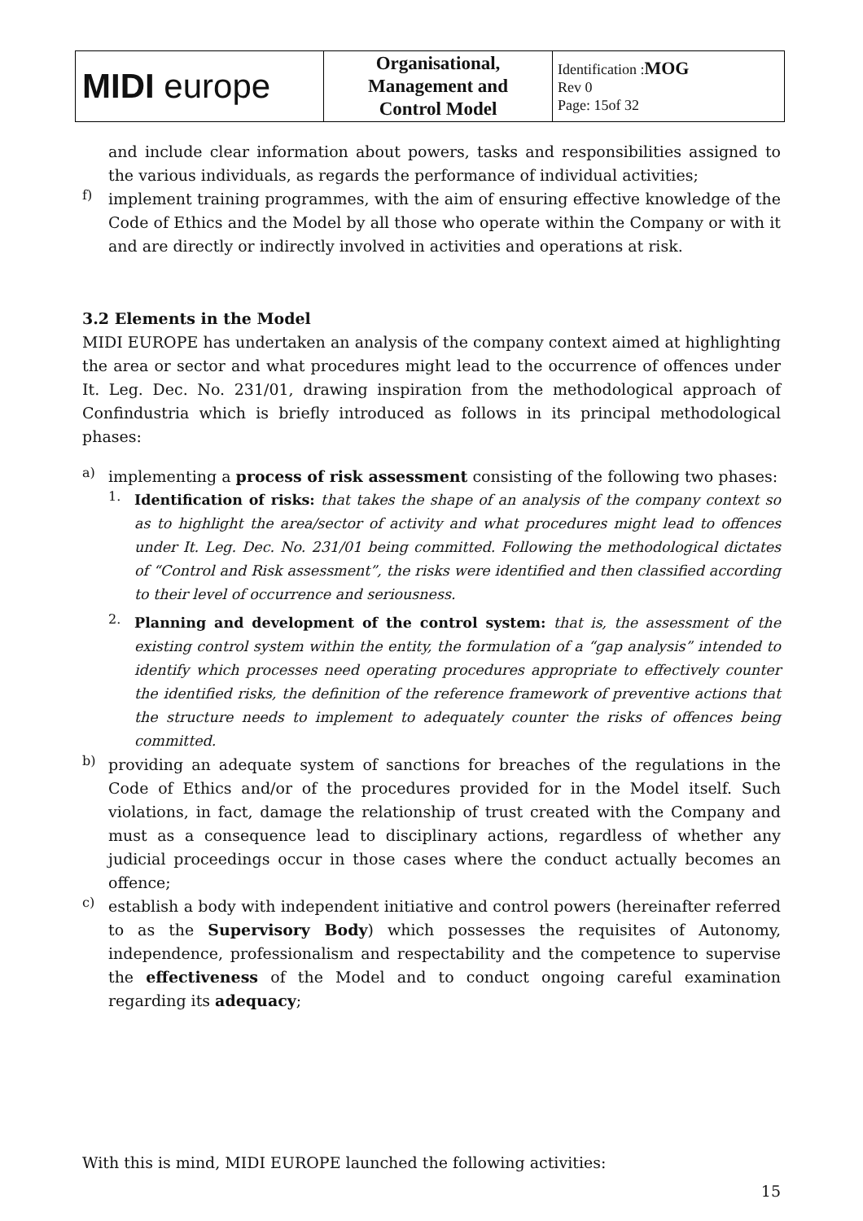| MIDI europe | Organisational, Management and Control Model | Identification : MOG Rev 0 Page: 15of 32 |
and include clear information about powers, tasks and responsibilities assigned to the various individuals, as regards the performance of individual activities;
f) implement training programmes, with the aim of ensuring effective knowledge of the Code of Ethics and the Model by all those who operate within the Company or with it and are directly or indirectly involved in activities and operations at risk.
3.2 Elements in the Model
MIDI EUROPE has undertaken an analysis of the company context aimed at highlighting the area or sector and what procedures might lead to the occurrence of offences under It. Leg. Dec. No. 231/01, drawing inspiration from the methodological approach of Confindustria which is briefly introduced as follows in its principal methodological phases:
a) implementing a process of risk assessment consisting of the following two phases:
1. Identification of risks: that takes the shape of an analysis of the company context so as to highlight the area/sector of activity and what procedures might lead to offences under It. Leg. Dec. No. 231/01 being committed. Following the methodological dictates of “Control and Risk assessment”, the risks were identified and then classified according to their level of occurrence and seriousness.
2. Planning and development of the control system: that is, the assessment of the existing control system within the entity, the formulation of a “gap analysis” intended to identify which processes need operating procedures appropriate to effectively counter the identified risks, the definition of the reference framework of preventive actions that the structure needs to implement to adequately counter the risks of offences being committed.
b) providing an adequate system of sanctions for breaches of the regulations in the Code of Ethics and/or of the procedures provided for in the Model itself. Such violations, in fact, damage the relationship of trust created with the Company and must as a consequence lead to disciplinary actions, regardless of whether any judicial proceedings occur in those cases where the conduct actually becomes an offence;
c) establish a body with independent initiative and control powers (hereinafter referred to as the Supervisory Body) which possesses the requisites of Autonomy, independence, professionalism and respectability and the competence to supervise the effectiveness of the Model and to conduct ongoing careful examination regarding its adequacy;
With this is mind, MIDI EUROPE launched the following activities:
15